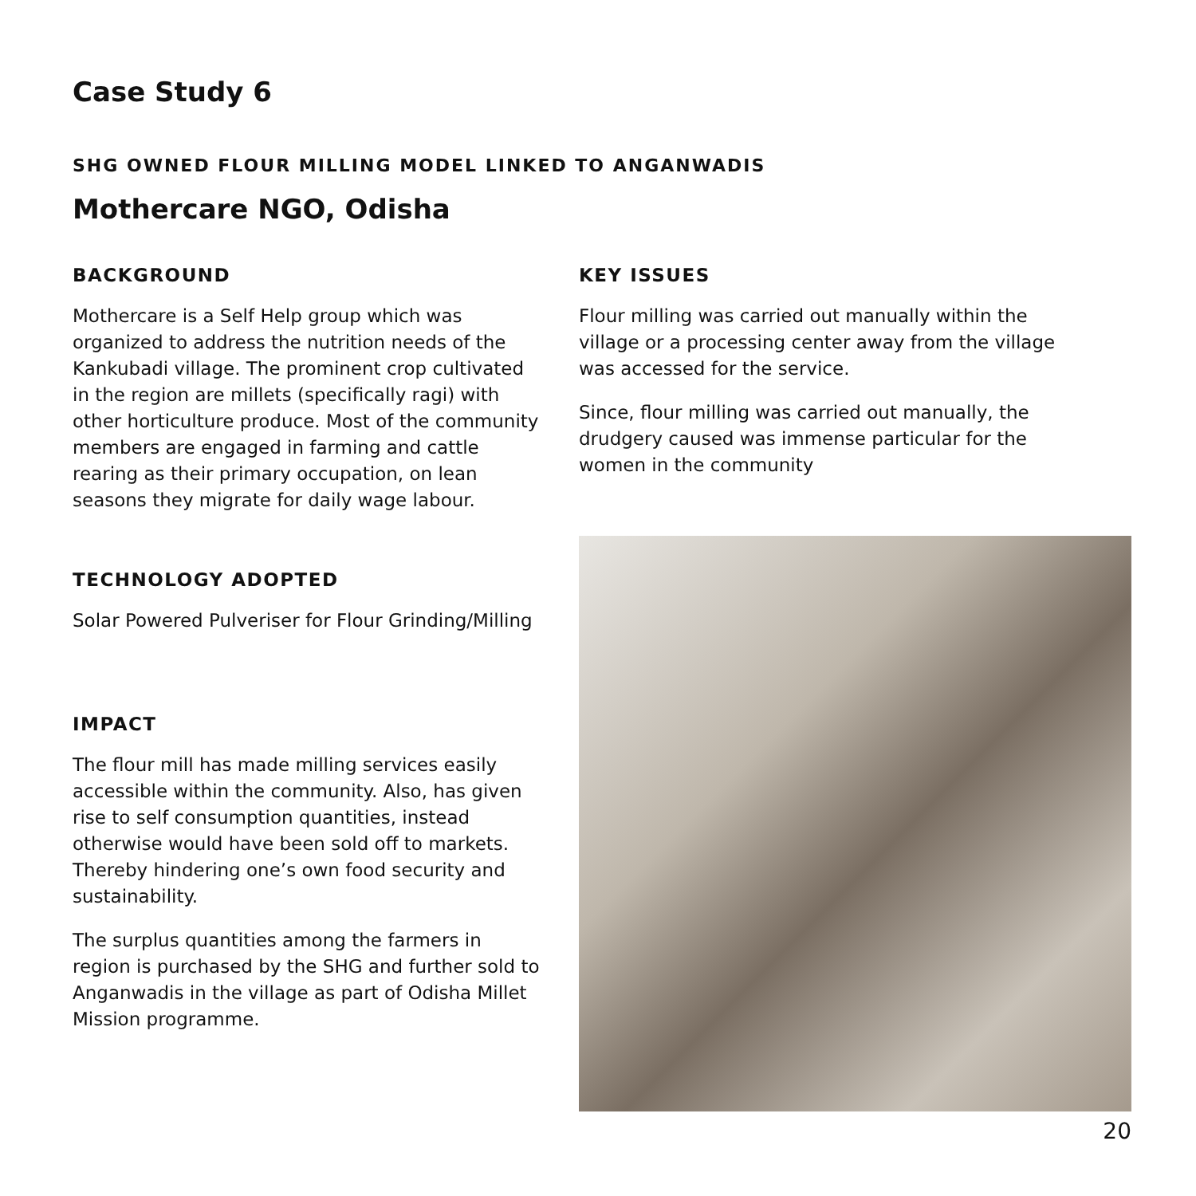Case Study 6
SHG OWNED FLOUR MILLING MODEL LINKED TO ANGANWADIS
Mothercare NGO, Odisha
BACKGROUND
Mothercare is a Self Help group which was organized to address the nutrition needs of the Kankubadi village. The prominent crop cultivated in the region are millets (specifically ragi) with other horticulture produce. Most of the community members are engaged in farming and cattle rearing as their primary occupation, on lean seasons they migrate for daily wage labour.
TECHNOLOGY ADOPTED
Solar Powered Pulveriser for Flour Grinding/Milling
IMPACT
The flour mill has made milling services easily accessible within the community. Also, has given rise to self consumption quantities, instead otherwise would have been sold off to markets. Thereby hindering one’s own food security and sustainability.
The surplus quantities among the farmers in region is purchased by the SHG and further sold to Anganwadis in the village as part of Odisha Millet Mission programme.
KEY ISSUES
Flour milling was carried out manually within the village or a processing center away from the village was accessed for the service.
Since, flour milling was carried out manually, the drudgery caused was immense particular for the women in the community
20